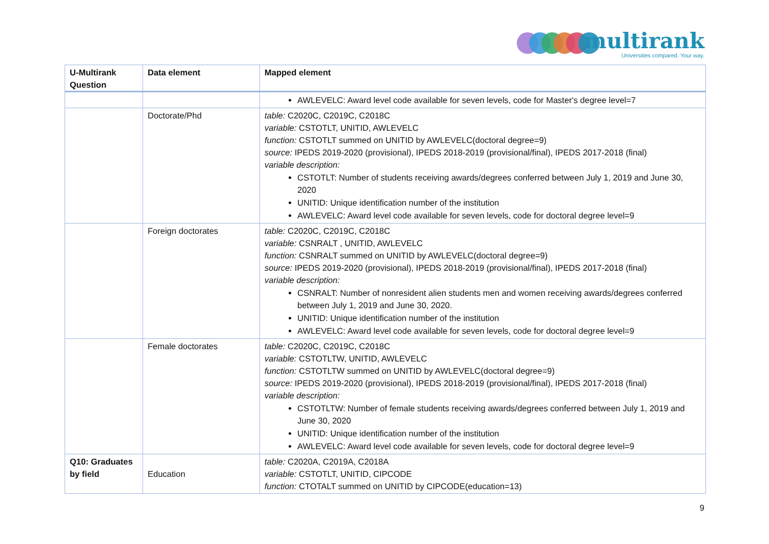multirank
Universities compared. Your way.
| U-Multirank Question | Data element | Mapped element |
| --- | --- | --- |
| | | AWLEVELC: Award level code available for seven levels, code for Master's degree level=7 |
| | Doctorate/Phd | table: C2020C, C2019C, C2018C variable: CSTOTLT, UNITID, AWLEVELC function: CSTOTLT summed on UNITID by AWLEVELC(doctoral degree=9) source: IPEDS 2019-2020 (provisional), IPEDS 2018-2019 (provisional/final), IPEDS 2017-2018 (final) variable description: CSTOTLT: Number of students receiving awards/degrees conferred between July 1, 2019 and June 30, 2020 UNITID: Unique identification number of the institution AWLEVELC: Award level code available for seven levels, code for doctoral degree level=9 |
| | Foreign doctorates | table: C2020C, C2019C, C2018C variable: CSNRALT , UNITID, AWLEVELC function: CSNRALT summed on UNITID by AWLEVELC(doctoral degree=9) source: IPEDS 2019-2020 (provisional), IPEDS 2018-2019 (provisional/final), IPEDS 2017-2018 (final) variable description: CSNRALT: Number of nonresident alien students men and women receiving awards/degrees conferred between July 1, 2019 and June 30, 2020. UNITID: Unique identification number of the institution AWLEVELC: Award level code available for seven levels, code for doctoral degree level=9 |
| | Female doctorates | table: C2020C, C2019C, C2018C variable: CSTOTLTW, UNITID, AWLEVELC function: CSTOTLTW summed on UNITID by AWLEVELC(doctoral degree=9) source: IPEDS 2019-2020 (provisional), IPEDS 2018-2019 (provisional/final), IPEDS 2017-2018 (final) variable description: CSTOTLTW: Number of female students receiving awards/degrees conferred between July 1, 2019 and June 30, 2020 UNITID: Unique identification number of the institution AWLEVELC: Award level code available for seven levels, code for doctoral degree level=9 |
| Q10: Graduates by field | Education | table: C2020A, C2019A, C2018A variable: CSTOTLT, UNITID, CIPCODE function: CTOTALT summed on UNITID by CIPCODE(education=13) |
9